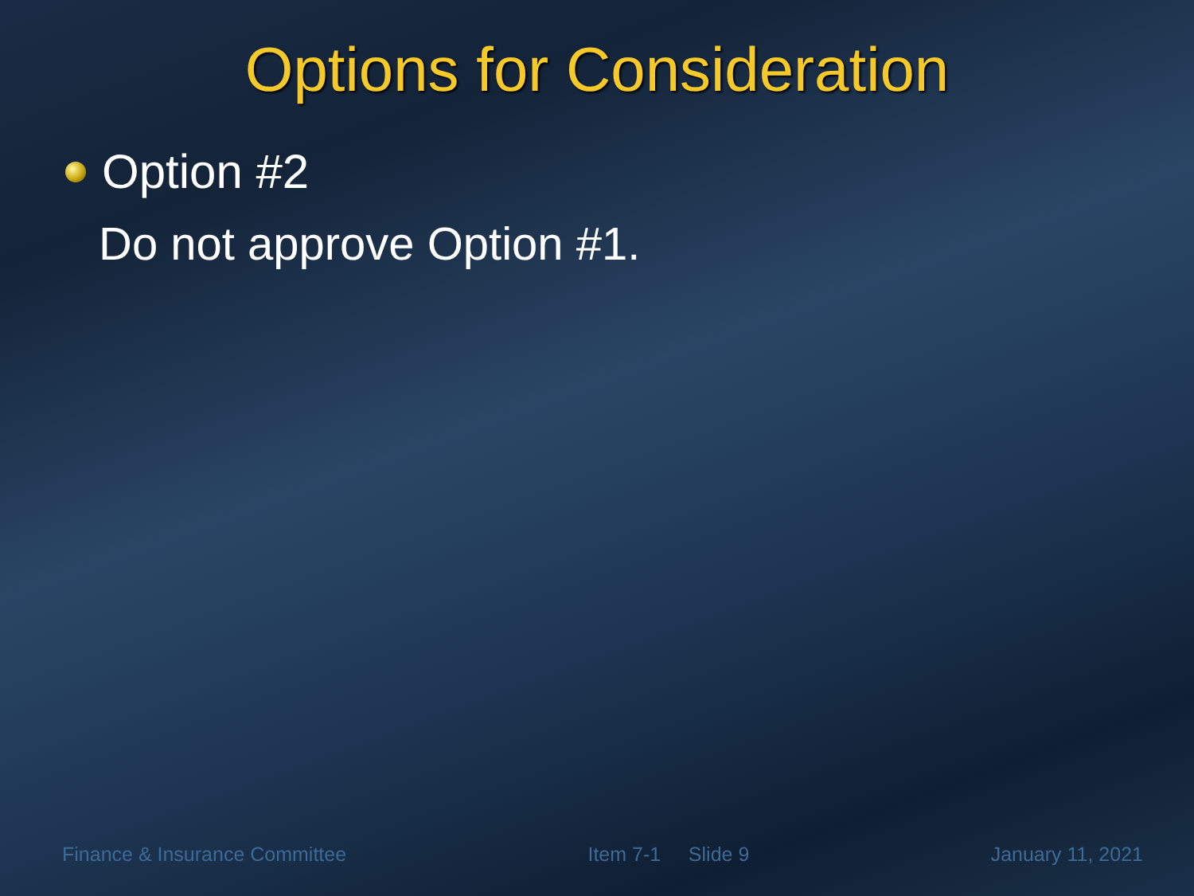Options for Consideration
Option #2
Do not approve Option #1.
Finance & Insurance Committee Item 7-1 Slide 9 January 11, 2021